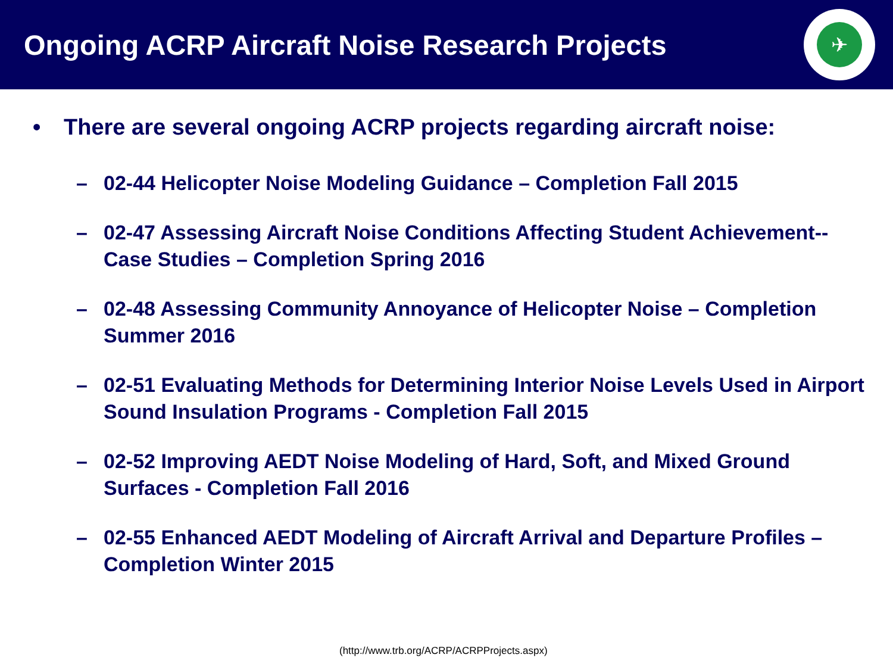Ongoing ACRP Aircraft Noise Research Projects
✈
• There are several ongoing ACRP projects regarding aircraft noise:
– 02-44 Helicopter Noise Modeling Guidance – Completion Fall 2015
– 02-47 Assessing Aircraft Noise Conditions Affecting Student Achievement--Case Studies – Completion Spring 2016
– 02-48 Assessing Community Annoyance of Helicopter Noise – Completion Summer 2016
– 02-51 Evaluating Methods for Determining Interior Noise Levels Used in Airport Sound Insulation Programs - Completion Fall 2015
– 02-52 Improving AEDT Noise Modeling of Hard, Soft, and Mixed Ground Surfaces - Completion Fall 2016
– 02-55 Enhanced AEDT Modeling of Aircraft Arrival and Departure Profiles – Completion Winter 2015
(http://www.trb.org/ACRP/ACRPProjects.aspx)